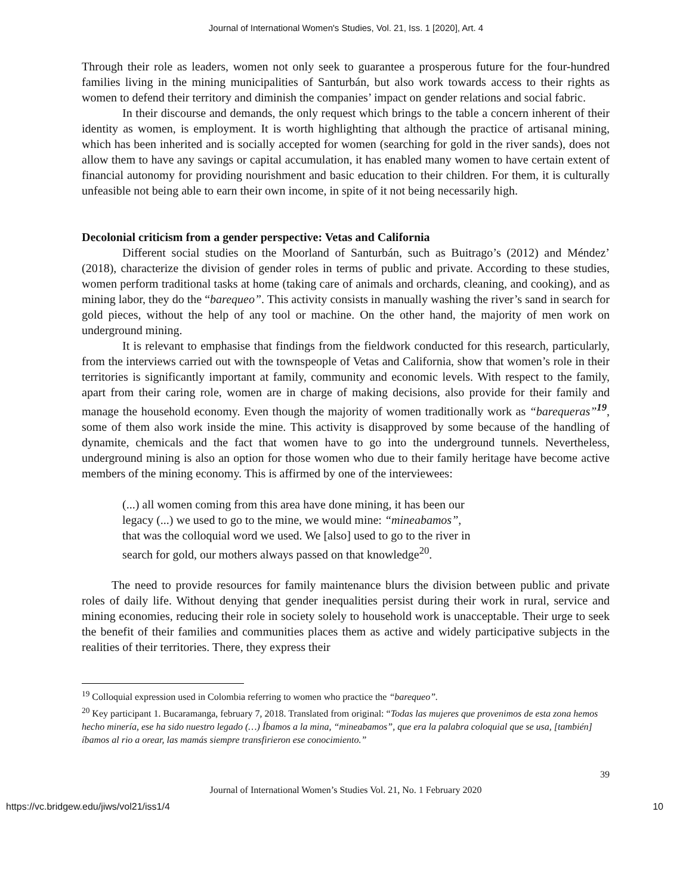Journal of International Women's Studies, Vol. 21, Iss. 1 [2020], Art. 4
Through their role as leaders, women not only seek to guarantee a prosperous future for the four-hundred families living in the mining municipalities of Santurbán, but also work towards access to their rights as women to defend their territory and diminish the companies’ impact on gender relations and social fabric.
In their discourse and demands, the only request which brings to the table a concern inherent of their identity as women, is employment. It is worth highlighting that although the practice of artisanal mining, which has been inherited and is socially accepted for women (searching for gold in the river sands), does not allow them to have any savings or capital accumulation, it has enabled many women to have certain extent of financial autonomy for providing nourishment and basic education to their children. For them, it is culturally unfeasible not being able to earn their own income, in spite of it not being necessarily high.
Decolonial criticism from a gender perspective: Vetas and California
Different social studies on the Moorland of Santurbán, such as Buitrago’s (2012) and Méndez’ (2018), characterize the division of gender roles in terms of public and private. According to these studies, women perform traditional tasks at home (taking care of animals and orchards, cleaning, and cooking), and as mining labor, they do the “barequeo”. This activity consists in manually washing the river’s sand in search for gold pieces, without the help of any tool or machine. On the other hand, the majority of men work on underground mining.
It is relevant to emphasise that findings from the fieldwork conducted for this research, particularly, from the interviews carried out with the townspeople of Vetas and California, show that women’s role in their territories is significantly important at family, community and economic levels. With respect to the family, apart from their caring role, women are in charge of making decisions, also provide for their family and manage the household economy. Even though the majority of women traditionally work as “barequeras”<sup>19</sup>, some of them also work inside the mine. This activity is disapproved by some because of the handling of dynamite, chemicals and the fact that women have to go into the underground tunnels. Nevertheless, underground mining is also an option for those women who due to their family heritage have become active members of the mining economy. This is affirmed by one of the interviewees:
(...) all women coming from this area have done mining, it has been our legacy (...) we used to go to the mine, we would mine: “mineabamos”, that was the colloquial word we used. We [also] used to go to the river in search for gold, our mothers always passed on that knowledge<sup>20</sup>.
The need to provide resources for family maintenance blurs the division between public and private roles of daily life. Without denying that gender inequalities persist during their work in rural, service and mining economies, reducing their role in society solely to household work is unacceptable. Their urge to seek the benefit of their families and communities places them as active and widely participative subjects in the realities of their territories. There, they express their
<sup>19</sup> Colloquial expression used in Colombia referring to women who practice the “barequeo”.
<sup>20</sup> Key participant 1. Bucaramanga, february 7, 2018. Translated from original: “Todas las mujeres que provenimos de esta zona hemos hecho minería, ese ha sido nuestro legado (…) Íbamos a la mina, “mineabamos”, que era la palabra coloquial que se usa, [también] íbamos al rio a orear, las mamás siempre transfirieron ese conocimiento.”
39
Journal of International Women’s Studies Vol. 21, No. 1 February 2020
https://vc.bridgew.edu/jiws/vol21/iss1/4 10